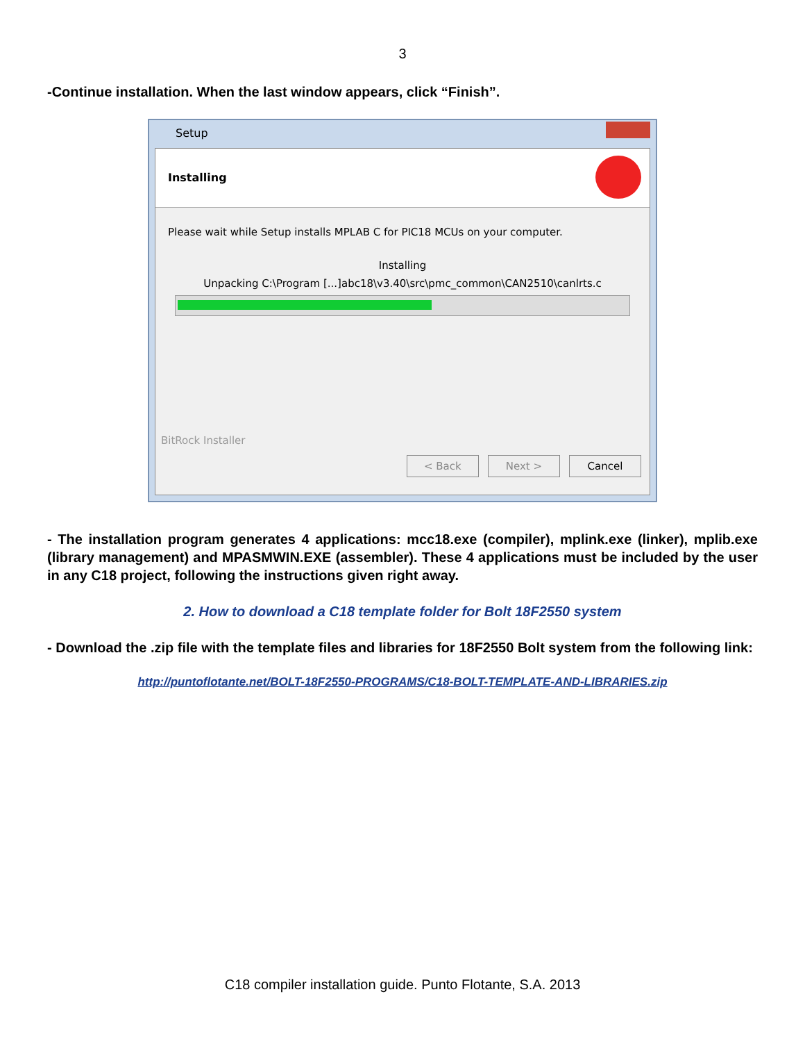3
-Continue installation. When the last window appears, click “Finish”.
Setup
Installing
Please wait while Setup installs MPLAB C for PIC18 MCUs on your computer.
Installing
Unpacking C:\Program [...]abc18\v3.40\src\pmc_common\CAN2510\canlrts.c
BitRock Installer
< Back Next > Cancel
- The installation program generates 4 applications: mcc18.exe (compiler), mplink.exe (linker), mplib.exe (library management) and MPASMWIN.EXE (assembler). These 4 applications must be included by the user in any C18 project, following the instructions given right away.
2. How to download a C18 template folder for Bolt 18F2550 system
- Download the .zip file with the template files and libraries for 18F2550 Bolt system from the following link:
http://puntoflotante.net/BOLT-18F2550-PROGRAMS/C18-BOLT-TEMPLATE-AND-LIBRARIES.zip
C18 compiler installation guide. Punto Flotante, S.A. 2013